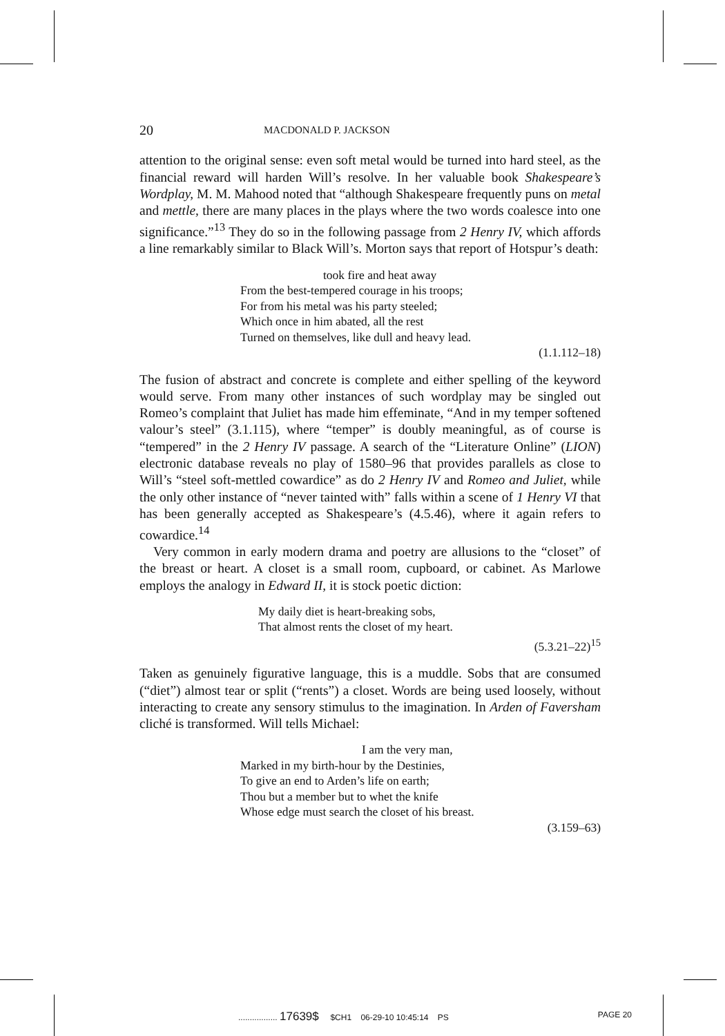20 MACDONALD P. JACKSON
attention to the original sense: even soft metal would be turned into hard steel, as the financial reward will harden Will’s resolve. In her valuable book Shakespeare’s Wordplay, M. M. Mahood noted that “although Shakespeare frequently puns on metal and mettle, there are many places in the plays where the two words coalesce into one significance.”<sup>13</sup> They do so in the following passage from 2 Henry IV, which affords a line remarkably similar to Black Will’s. Morton says that report of Hotspur’s death:
took fire and heat away
From the best-tempered courage in his troops;
For from his metal was his party steeled;
Which once in him abated, all the rest
Turned on themselves, like dull and heavy lead.
(1.1.112–18)
The fusion of abstract and concrete is complete and either spelling of the keyword would serve. From many other instances of such wordplay may be singled out Romeo’s complaint that Juliet has made him effeminate, “And in my temper softened valour’s steel” (3.1.115), where “temper” is doubly meaningful, as of course is “tempered” in the 2 Henry IV passage. A search of the “Literature Online” (LION) electronic database reveals no play of 1580–96 that provides parallels as close to Will’s “steel soft-mettled cowardice” as do 2 Henry IV and Romeo and Juliet, while the only other instance of “never tainted with” falls within a scene of 1 Henry VI that has been generally accepted as Shakespeare’s (4.5.46), where it again refers to cowardice.<sup>14</sup>
Very common in early modern drama and poetry are allusions to the “closet” of the breast or heart. A closet is a small room, cupboard, or cabinet. As Marlowe employs the analogy in Edward II, it is stock poetic diction:
My daily diet is heart-breaking sobs,
That almost rents the closet of my heart.
(5.3.21–22)<sup>15</sup>
Taken as genuinely figurative language, this is a muddle. Sobs that are consumed (“diet”) almost tear or split (“rents”) a closet. Words are being used loosely, without interacting to create any sensory stimulus to the imagination. In Arden of Faversham cliché is transformed. Will tells Michael:
I am the very man,
Marked in my birth-hour by the Destinies,
To give an end to Arden’s life on earth;
Thou but a member but to whet the knife
Whose edge must search the closet of his breast.
(3.159–63)
................. 17639$ $CH1 06-29-10 10:45:14 PS PAGE 20